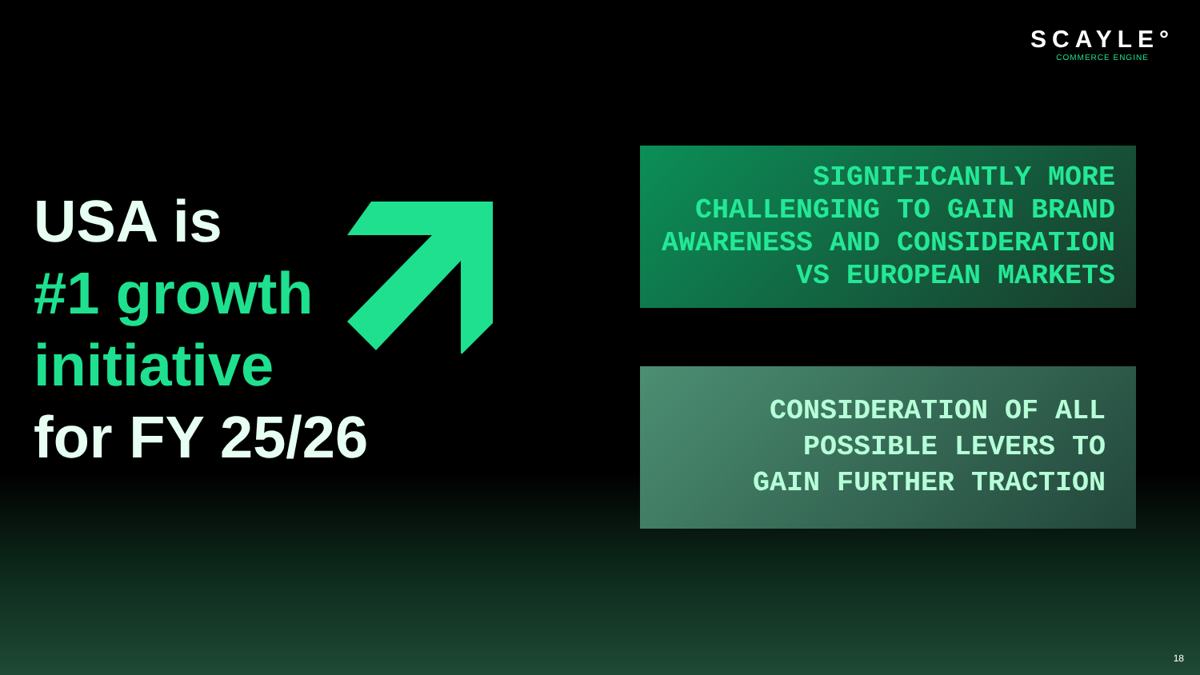SCAYLE°
COMMERCE ENGINE
USA is
#1 growth
initiative
for FY 25/26
SIGNIFICANTLY MORE
CHALLENGING TO GAIN BRAND
AWARENESS AND CONSIDERATION
VS EUROPEAN MARKETS
CONSIDERATION OF ALL
POSSIBLE LEVERS TO
GAIN FURTHER TRACTION
18